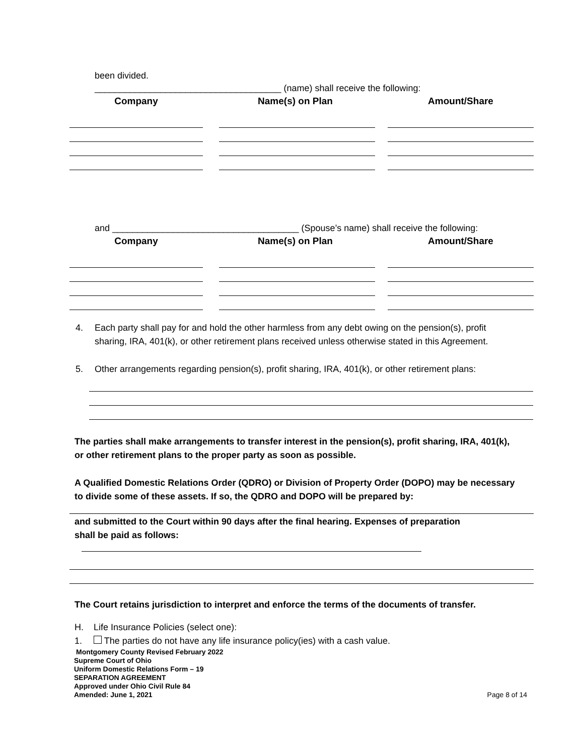been divided.
_____________________________________ (name) shall receive the following:
| Company | Name(s) on Plan | Amount/Share |
| --- | --- | --- |
and _____________________________________ (Spouse’s name) shall receive the following:
| Company | Name(s) on Plan | Amount/Share |
| --- | --- | --- |
4. Each party shall pay for and hold the other harmless from any debt owing on the pension(s), profit sharing, IRA, 401(k), or other retirement plans received unless otherwise stated in this Agreement.
5. Other arrangements regarding pension(s), profit sharing, IRA, 401(k), or other retirement plans:
The parties shall make arrangements to transfer interest in the pension(s), profit sharing, IRA, 401(k), or other retirement plans to the proper party as soon as possible.
A Qualified Domestic Relations Order (QDRO) or Division of Property Order (DOPO) may be necessary to divide some of these assets. If so, the QDRO and DOPO will be prepared by:
and submitted to the Court within 90 days after the final hearing. Expenses of preparation
shall be paid as follows:
The Court retains jurisdiction to interpret and enforce the terms of the documents of transfer.
H. Life Insurance Policies (select one):
1. The parties do not have any life insurance policy(ies) with a cash value.
Montgomery County Revised February 2022
Supreme Court of Ohio
Uniform Domestic Relations Form – 19
SEPARATION AGREEMENT
Approved under Ohio Civil Rule 84
Amended: June 1, 2021
Page 8 of 14